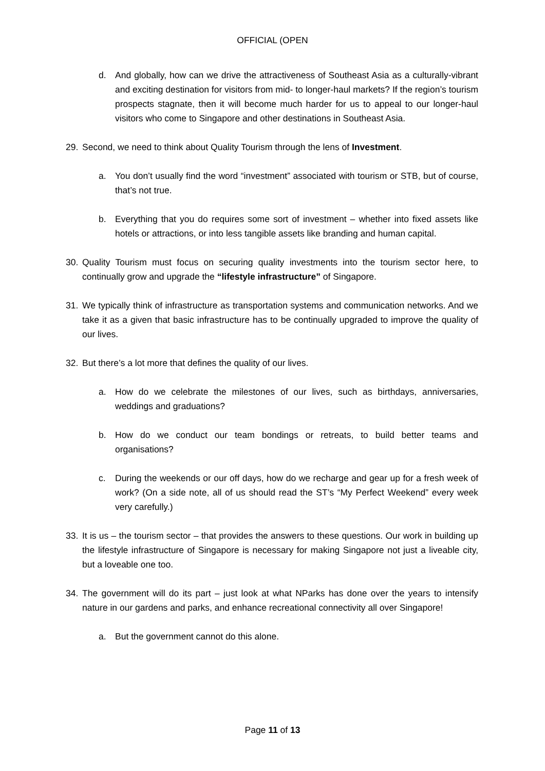OFFICIAL (OPEN
d. And globally, how can we drive the attractiveness of Southeast Asia as a culturally-vibrant and exciting destination for visitors from mid- to longer-haul markets? If the region’s tourism prospects stagnate, then it will become much harder for us to appeal to our longer-haul visitors who come to Singapore and other destinations in Southeast Asia.
29. Second, we need to think about Quality Tourism through the lens of Investment.
a. You don’t usually find the word “investment” associated with tourism or STB, but of course, that’s not true.
b. Everything that you do requires some sort of investment – whether into fixed assets like hotels or attractions, or into less tangible assets like branding and human capital.
30. Quality Tourism must focus on securing quality investments into the tourism sector here, to continually grow and upgrade the “lifestyle infrastructure” of Singapore.
31. We typically think of infrastructure as transportation systems and communication networks. And we take it as a given that basic infrastructure has to be continually upgraded to improve the quality of our lives.
32. But there’s a lot more that defines the quality of our lives.
a. How do we celebrate the milestones of our lives, such as birthdays, anniversaries, weddings and graduations?
b. How do we conduct our team bondings or retreats, to build better teams and organisations?
c. During the weekends or our off days, how do we recharge and gear up for a fresh week of work? (On a side note, all of us should read the ST’s “My Perfect Weekend” every week very carefully.)
33. It is us – the tourism sector – that provides the answers to these questions. Our work in building up the lifestyle infrastructure of Singapore is necessary for making Singapore not just a liveable city, but a loveable one too.
34. The government will do its part – just look at what NParks has done over the years to intensify nature in our gardens and parks, and enhance recreational connectivity all over Singapore!
a. But the government cannot do this alone.
Page 11 of 13